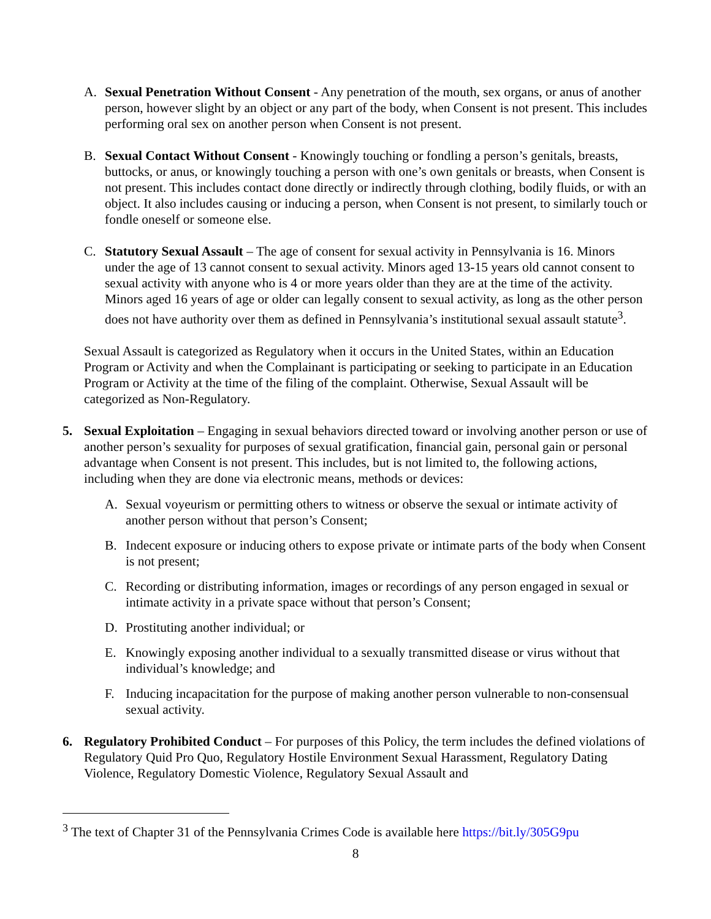A. Sexual Penetration Without Consent - Any penetration of the mouth, sex organs, or anus of another person, however slight by an object or any part of the body, when Consent is not present. This includes performing oral sex on another person when Consent is not present.
B. Sexual Contact Without Consent - Knowingly touching or fondling a person’s genitals, breasts, buttocks, or anus, or knowingly touching a person with one’s own genitals or breasts, when Consent is not present. This includes contact done directly or indirectly through clothing, bodily fluids, or with an object. It also includes causing or inducing a person, when Consent is not present, to similarly touch or fondle oneself or someone else.
C. Statutory Sexual Assault – The age of consent for sexual activity in Pennsylvania is 16. Minors under the age of 13 cannot consent to sexual activity. Minors aged 13-15 years old cannot consent to sexual activity with anyone who is 4 or more years older than they are at the time of the activity. Minors aged 16 years of age or older can legally consent to sexual activity, as long as the other person does not have authority over them as defined in Pennsylvania’s institutional sexual assault statute<sup>3</sup>.
Sexual Assault is categorized as Regulatory when it occurs in the United States, within an Education Program or Activity and when the Complainant is participating or seeking to participate in an Education Program or Activity at the time of the filing of the complaint. Otherwise, Sexual Assault will be categorized as Non-Regulatory.
5. Sexual Exploitation – Engaging in sexual behaviors directed toward or involving another person or use of another person’s sexuality for purposes of sexual gratification, financial gain, personal gain or personal advantage when Consent is not present. This includes, but is not limited to, the following actions, including when they are done via electronic means, methods or devices:
A. Sexual voyeurism or permitting others to witness or observe the sexual or intimate activity of another person without that person’s Consent;
B. Indecent exposure or inducing others to expose private or intimate parts of the body when Consent is not present;
C. Recording or distributing information, images or recordings of any person engaged in sexual or intimate activity in a private space without that person’s Consent;
D. Prostituting another individual; or
E. Knowingly exposing another individual to a sexually transmitted disease or virus without that individual’s knowledge; and
F. Inducing incapacitation for the purpose of making another person vulnerable to non-consensual sexual activity.
6. Regulatory Prohibited Conduct – For purposes of this Policy, the term includes the defined violations of Regulatory Quid Pro Quo, Regulatory Hostile Environment Sexual Harassment, Regulatory Dating Violence, Regulatory Domestic Violence, Regulatory Sexual Assault and
<sup>3</sup> The text of Chapter 31 of the Pennsylvania Crimes Code is available here https://bit.ly/305G9pu
8